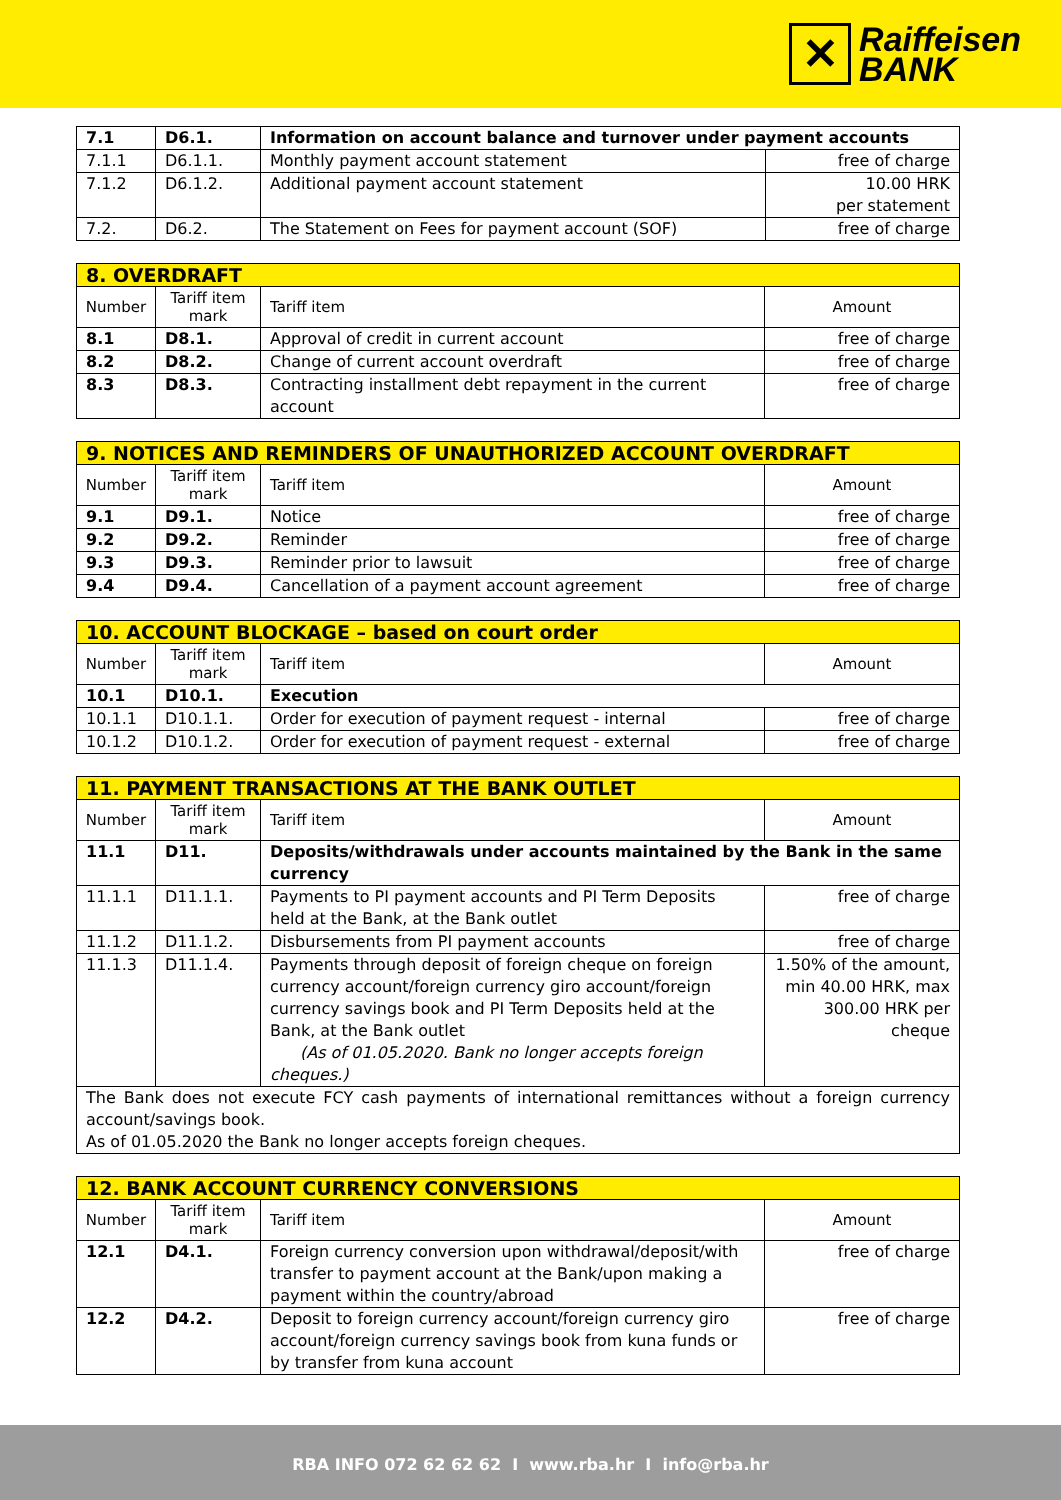✕
Raiffeisen
BANK
| 7.1 | D6.1. | Information on account balance and turnover under payment accounts | |
| 7.1.1 | D6.1.1. | Monthly payment account statement | free of charge |
| 7.1.2 | D6.1.2. | Additional payment account statement | 10.00 HRK per statement |
| 7.2. | D6.2. | The Statement on Fees for payment account (SOF) | free of charge |
| 8. OVERDRAFT | | | |
| Number | Tariff item mark | Tariff item | Amount |
| 8.1 | D8.1. | Approval of credit in current account | free of charge |
| 8.2 | D8.2. | Change of current account overdraft | free of charge |
| 8.3 | D8.3. | Contracting installment debt repayment in the current account | free of charge |
| 9. NOTICES AND REMINDERS OF UNAUTHORIZED ACCOUNT OVERDRAFT | | | |
| Number | Tariff item mark | Tariff item | Amount |
| 9.1 | D9.1. | Notice | free of charge |
| 9.2 | D9.2. | Reminder | free of charge |
| 9.3 | D9.3. | Reminder prior to lawsuit | free of charge |
| 9.4 | D9.4. | Cancellation of a payment account agreement | free of charge |
| 10. ACCOUNT BLOCKAGE – based on court order | | | |
| Number | Tariff item mark | Tariff item | Amount |
| 10.1 | D10.1. | Execution | |
| 10.1.1 | D10.1.1. | Order for execution of payment request - internal | free of charge |
| 10.1.2 | D10.1.2. | Order for execution of payment request - external | free of charge |
| 11. PAYMENT TRANSACTIONS AT THE BANK OUTLET | | | |
| Number | Tariff item mark | Tariff item | Amount |
| 11.1 | D11. | Deposits/withdrawals under accounts maintained by the Bank in the same currency | |
| 11.1.1 | D11.1.1. | Payments to PI payment accounts and PI Term Deposits held at the Bank, at the Bank outlet | free of charge |
| 11.1.2 | D11.1.2. | Disbursements from PI payment accounts | free of charge |
| 11.1.3 | D11.1.4. | Payments through deposit of foreign cheque on foreign currency account/foreign currency giro account/foreign currency savings book and PI Term Deposits held at the Bank, at the Bank outlet (As of 01.05.2020. Bank no longer accepts foreign cheques.) | 1.50% of the amount, min 40.00 HRK, max 300.00 HRK per cheque |
| The Bank does not execute FCY cash payments of international remittances without a foreign currency account/savings book. As of 01.05.2020 the Bank no longer accepts foreign cheques. | | | |
| 12. BANK ACCOUNT CURRENCY CONVERSIONS | | | |
| Number | Tariff item mark | Tariff item | Amount |
| 12.1 | D4.1. | Foreign currency conversion upon withdrawal/deposit/with transfer to payment account at the Bank/upon making a payment within the country/abroad | free of charge |
| 12.2 | D4.2. | Deposit to foreign currency account/foreign currency giro account/foreign currency savings book from kuna funds or by transfer from kuna account | free of charge |
RBA INFO 072 62 62 62 I www.rba.hr I info@rba.hr